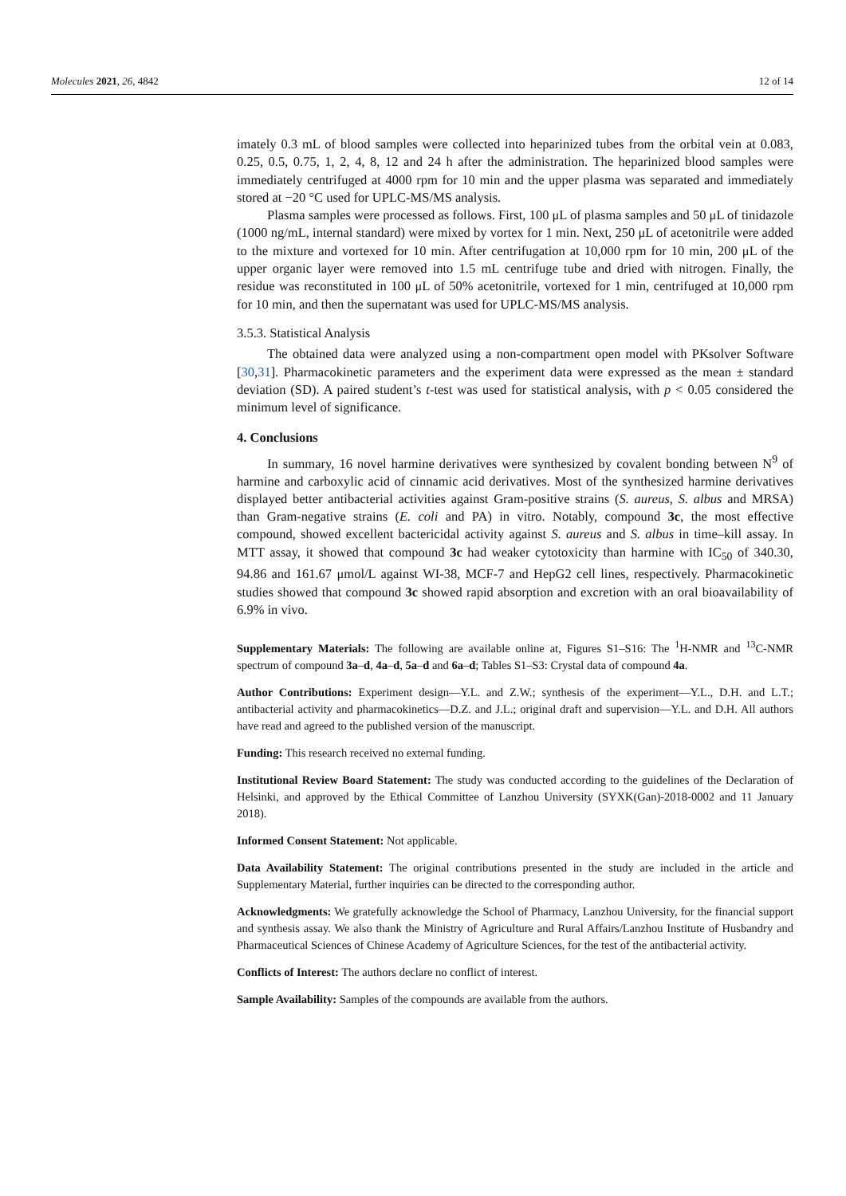Molecules 2021, 26, 4842 12 of 14
imately 0.3 mL of blood samples were collected into heparinized tubes from the orbital vein at 0.083, 0.25, 0.5, 0.75, 1, 2, 4, 8, 12 and 24 h after the administration. The heparinized blood samples were immediately centrifuged at 4000 rpm for 10 min and the upper plasma was separated and immediately stored at −20 °C used for UPLC-MS/MS analysis.
Plasma samples were processed as follows. First, 100 μL of plasma samples and 50 μL of tinidazole (1000 ng/mL, internal standard) were mixed by vortex for 1 min. Next, 250 μL of acetonitrile were added to the mixture and vortexed for 10 min. After centrifugation at 10,000 rpm for 10 min, 200 μL of the upper organic layer were removed into 1.5 mL centrifuge tube and dried with nitrogen. Finally, the residue was reconstituted in 100 μL of 50% acetonitrile, vortexed for 1 min, centrifuged at 10,000 rpm for 10 min, and then the supernatant was used for UPLC-MS/MS analysis.
3.5.3. Statistical Analysis
The obtained data were analyzed using a non-compartment open model with PKsolver Software [30,31]. Pharmacokinetic parameters and the experiment data were expressed as the mean ± standard deviation (SD). A paired student’s t-test was used for statistical analysis, with p < 0.05 considered the minimum level of significance.
4. Conclusions
In summary, 16 novel harmine derivatives were synthesized by covalent bonding between N<sup>9</sup> of harmine and carboxylic acid of cinnamic acid derivatives. Most of the synthesized harmine derivatives displayed better antibacterial activities against Gram-positive strains (S. aureus, S. albus and MRSA) than Gram-negative strains (E. coli and PA) in vitro. Notably, compound 3c, the most effective compound, showed excellent bactericidal activity against S. aureus and S. albus in time–kill assay. In MTT assay, it showed that compound 3c had weaker cytotoxicity than harmine with IC<sub>50</sub> of 340.30, 94.86 and 161.67 μmol/L against WI-38, MCF-7 and HepG2 cell lines, respectively. Pharmacokinetic studies showed that compound 3c showed rapid absorption and excretion with an oral bioavailability of 6.9% in vivo.
Supplementary Materials: The following are available online at, Figures S1–S16: The <sup>1</sup>H-NMR and <sup>13</sup>C-NMR spectrum of compound 3a–d, 4a–d, 5a–d and 6a–d; Tables S1–S3: Crystal data of compound 4a.
Author Contributions: Experiment design—Y.L. and Z.W.; synthesis of the experiment—Y.L., D.H. and L.T.; antibacterial activity and pharmacokinetics—D.Z. and J.L.; original draft and supervision—Y.L. and D.H. All authors have read and agreed to the published version of the manuscript.
Funding: This research received no external funding.
Institutional Review Board Statement: The study was conducted according to the guidelines of the Declaration of Helsinki, and approved by the Ethical Committee of Lanzhou University (SYXK(Gan)-2018-0002 and 11 January 2018).
Informed Consent Statement: Not applicable.
Data Availability Statement: The original contributions presented in the study are included in the article and Supplementary Material, further inquiries can be directed to the corresponding author.
Acknowledgments: We gratefully acknowledge the School of Pharmacy, Lanzhou University, for the financial support and synthesis assay. We also thank the Ministry of Agriculture and Rural Affairs/Lanzhou Institute of Husbandry and Pharmaceutical Sciences of Chinese Academy of Agriculture Sciences, for the test of the antibacterial activity.
Conflicts of Interest: The authors declare no conflict of interest.
Sample Availability: Samples of the compounds are available from the authors.